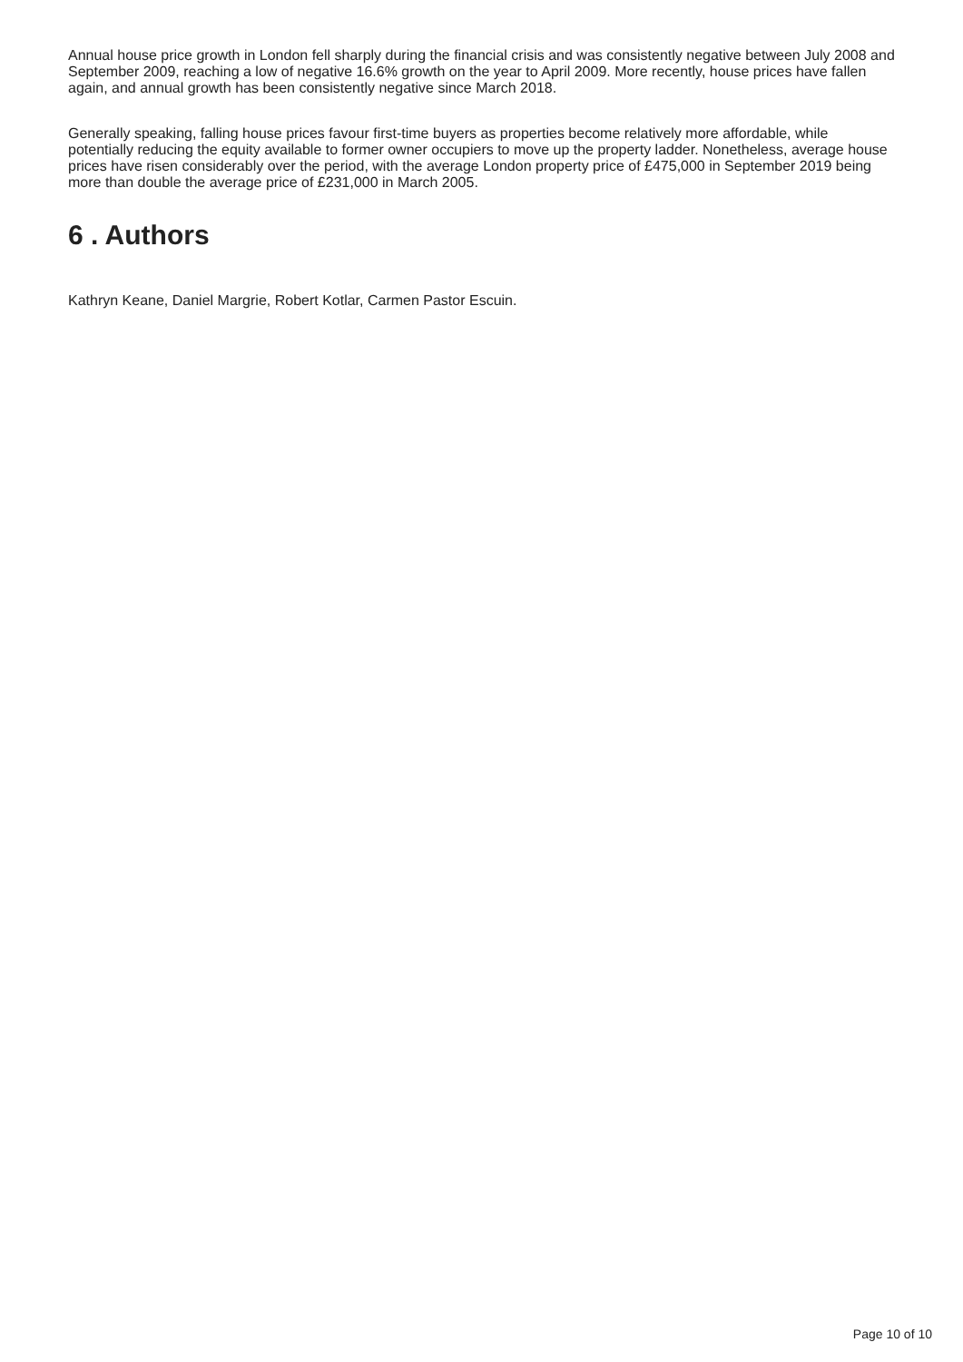Annual house price growth in London fell sharply during the financial crisis and was consistently negative between July 2008 and September 2009, reaching a low of negative 16.6% growth on the year to April 2009. More recently, house prices have fallen again, and annual growth has been consistently negative since March 2018.
Generally speaking, falling house prices favour first-time buyers as properties become relatively more affordable, while potentially reducing the equity available to former owner occupiers to move up the property ladder. Nonetheless, average house prices have risen considerably over the period, with the average London property price of £475,000 in September 2019 being more than double the average price of £231,000 in March 2005.
6 . Authors
Kathryn Keane, Daniel Margrie, Robert Kotlar, Carmen Pastor Escuin.
Page 10 of 10